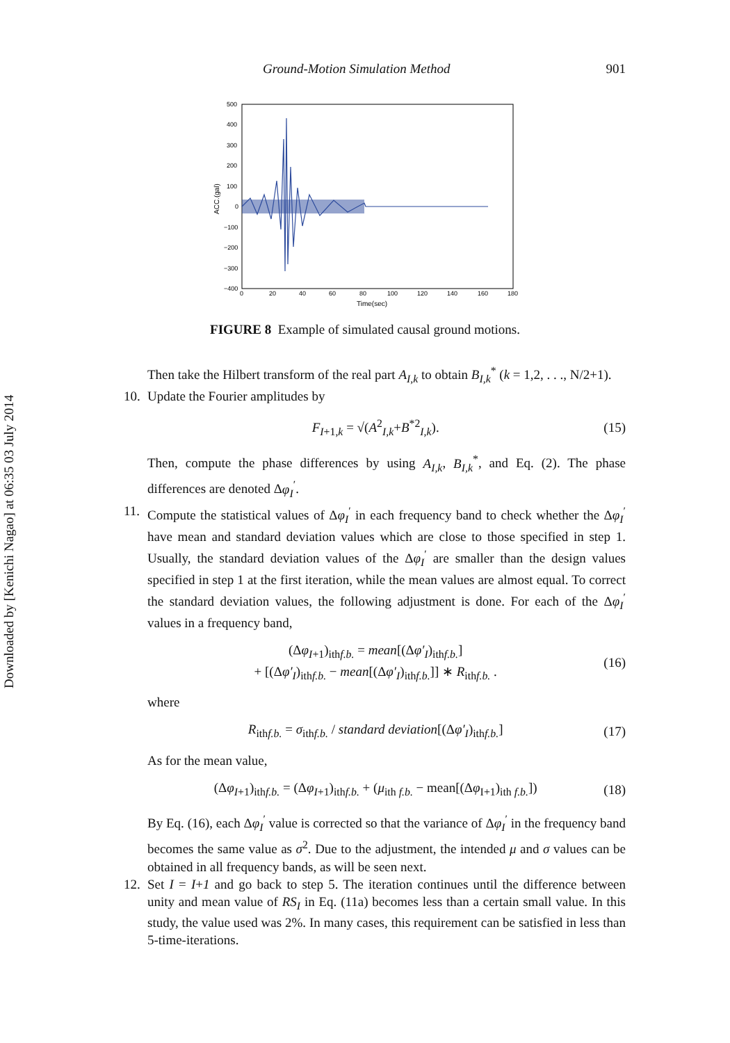Ground-Motion Simulation Method 901
Downloaded by [Kenichi Nagao] at 06:35 03 July 2014
500
400
300
200
100
0
−100
−200
−300
−400
0
20
40
60
80
100
120
140
160
180
Time(sec)
ACC.(gal)
FIGURE 8 Example of simulated causal ground motions.
Then take the Hilbert transform of the real part A<sub>I,k</sub> to obtain B<sub>I,k</sub><sup>*</sup> (k = 1,2, . . ., N/2+1).
10. Update the Fourier amplitudes by
F<sub>I+1,k</sub> = √(A<sup>2</sup><sub>I,k</sub>+B<sup>*2</sup><sub>I,k</sub>). (15)
Then, compute the phase differences by using A<sub>I,k</sub>, B<sub>I,k</sub><sup>*</sup>, and Eq. (2). The phase differences are denoted Δφ<sub>I</sub><sup>′</sup>.
11. Compute the statistical values of Δφ<sub>I</sub><sup>′</sup> in each frequency band to check whether the Δφ<sub>I</sub><sup>′</sup> have mean and standard deviation values which are close to those specified in step 1. Usually, the standard deviation values of the Δφ<sub>I</sub><sup>′</sup> are smaller than the design values specified in step 1 at the first iteration, while the mean values are almost equal. To correct the standard deviation values, the following adjustment is done. For each of the Δφ<sub>I</sub><sup>′</sup> values in a frequency band,
(Δφ<sub>I+1</sub>)<sub>ithf.b.</sub> = mean[(Δφ′<sub>I</sub>)<sub>ithf.b.</sub>]
+ [(Δφ′<sub>I</sub>)<sub>ithf.b.</sub> − mean[(Δφ′<sub>I</sub>)<sub>ithf.b.</sub>]] ∗ R<sub>ithf.b.</sub> . (16)
where
R<sub>ithf.b.</sub> = σ<sub>ithf.b.</sub> / standard deviation[(Δφ′<sub>I</sub>)<sub>ithf.b.</sub>] (17)
As for the mean value,
(Δφ<sub>I+1</sub>)<sub>ithf.b.</sub> = (Δφ<sub>I+1</sub>)<sub>ithf.b.</sub> + (μ<sub>ith f.b.</sub> − mean[(Δφ<sub>I+1</sub>)<sub>ith f.b.</sub>]) (18)
By Eq. (16), each Δφ<sub>I</sub><sup>′</sup> value is corrected so that the variance of Δφ<sub>I</sub><sup>′</sup> in the frequency band becomes the same value as σ<sup>2</sup>. Due to the adjustment, the intended μ and σ values can be obtained in all frequency bands, as will be seen next.
12. Set I = I+1 and go back to step 5. The iteration continues until the difference between unity and mean value of RS<sub>I</sub> in Eq. (11a) becomes less than a certain small value. In this study, the value used was 2%. In many cases, this requirement can be satisfied in less than 5-time-iterations.